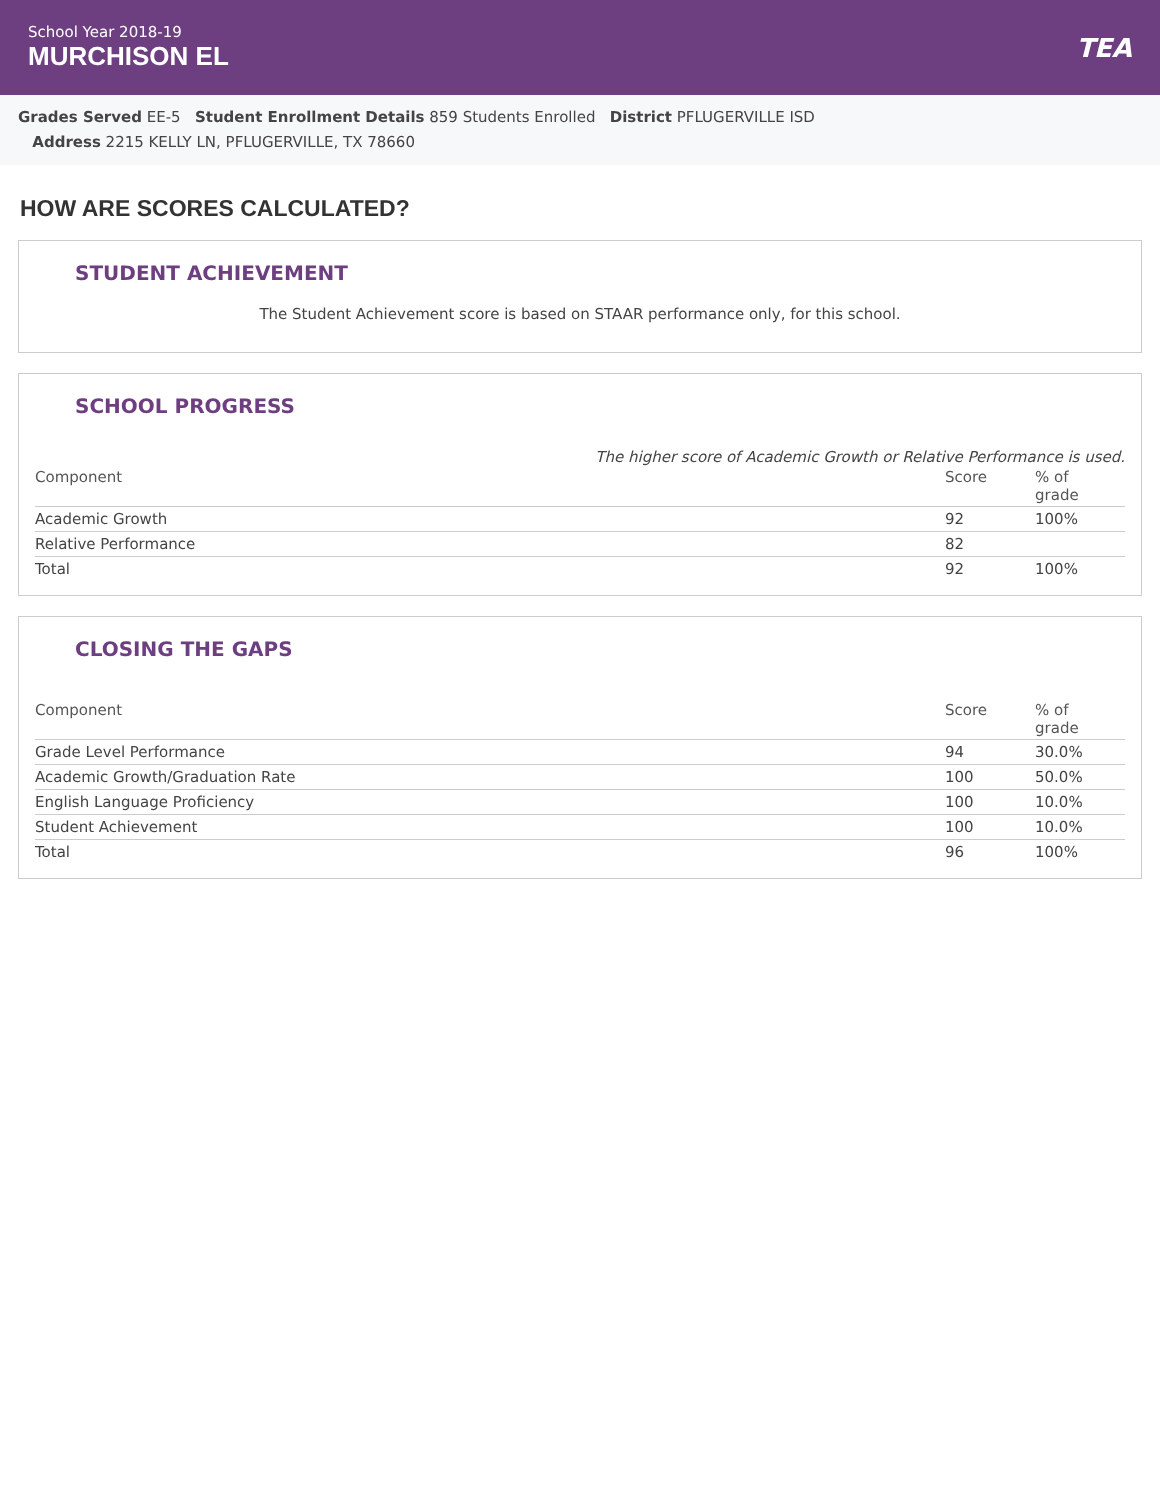School Year 2018-19
MURCHISON EL
TEA
Grades Served EE-5 Student Enrollment Details 859 Students Enrolled District PFLUGERVILLE ISD
Address 2215 KELLY LN, PFLUGERVILLE, TX 78660
HOW ARE SCORES CALCULATED?
STUDENT ACHIEVEMENT
The Student Achievement score is based on STAAR performance only, for this school.
SCHOOL PROGRESS
The higher score of Academic Growth or Relative Performance is used.
| Component | Score | % of grade |
| --- | --- | --- |
| Academic Growth | 92 | 100% |
| Relative Performance | 82 | |
| Total | 92 | 100% |
CLOSING THE GAPS
| Component | Score | % of grade |
| --- | --- | --- |
| Grade Level Performance | 94 | 30.0% |
| Academic Growth/Graduation Rate | 100 | 50.0% |
| English Language Proficiency | 100 | 10.0% |
| Student Achievement | 100 | 10.0% |
| Total | 96 | 100% |